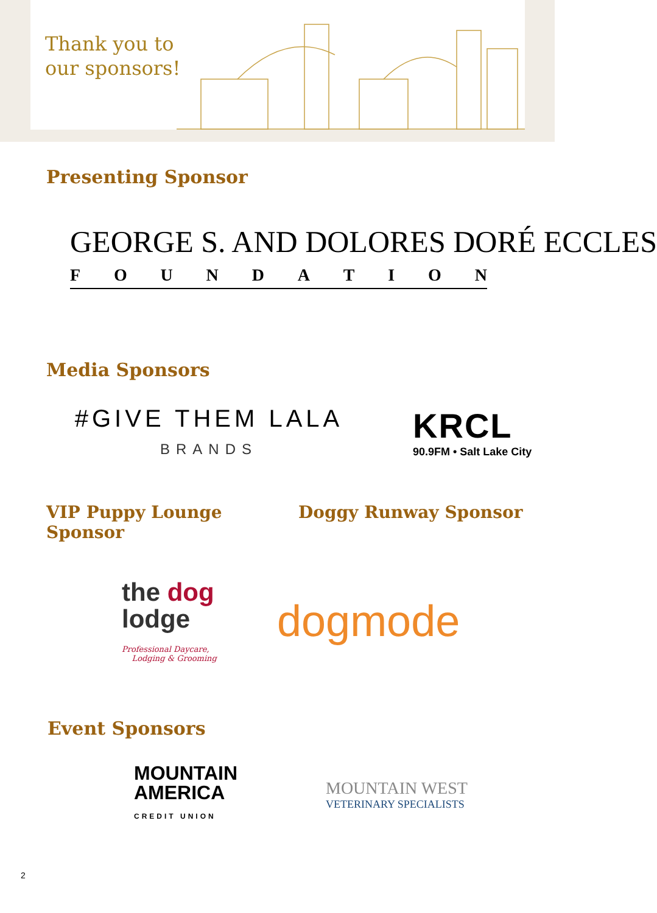Thank you to
our sponsors!
Presenting Sponsor
GEORGE S. AND DOLORES DORÉ ECCLES
F O U N D A T I O N
Media Sponsors
#GIVE THEM LALA
BRANDS
KRCL
90.9FM • Salt Lake City
VIP Puppy Lounge Sponsor Doggy Runway Sponsor
the dog
lodge
Professional Daycare,
Lodging & Grooming
dogmode
Event Sponsors
MOUNTAIN
AMERICA
CREDIT UNION
MOUNTAIN WEST
VETERINARY SPECIALISTS
2